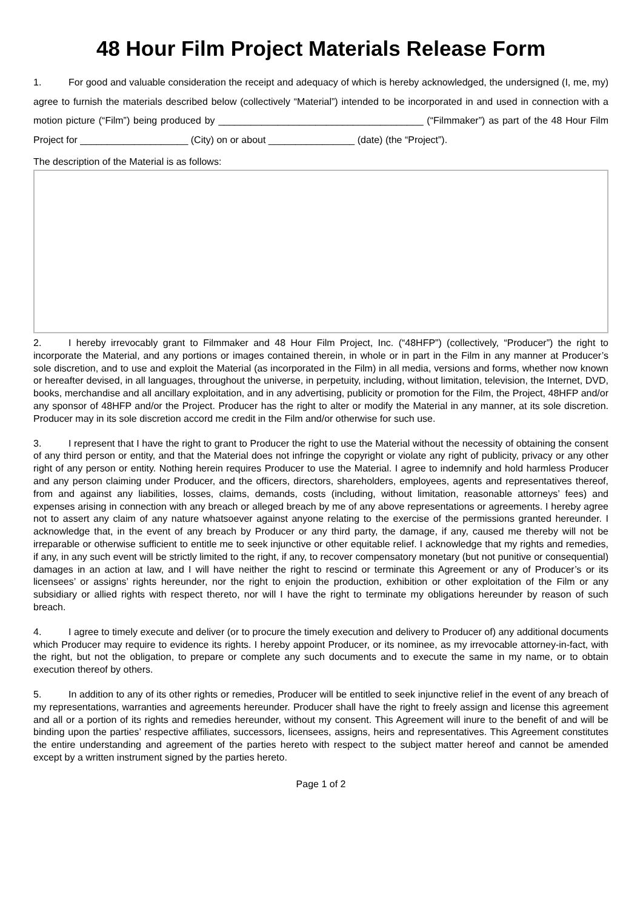48 Hour Film Project Materials Release Form
1. For good and valuable consideration the receipt and adequacy of which is hereby acknowledged, the undersigned (I, me, my) agree to furnish the materials described below (collectively “Material”) intended to be incorporated in and used in connection with a motion picture (“Film”) being produced by ______________________________________ (“Filmmaker”) as part of the 48 Hour Film Project for ____________________ (City) on or about ________________ (date) (the “Project”).
The description of the Material is as follows:
2. I hereby irrevocably grant to Filmmaker and 48 Hour Film Project, Inc. (“48HFP”) (collectively, “Producer”) the right to incorporate the Material, and any portions or images contained therein, in whole or in part in the Film in any manner at Producer’s sole discretion, and to use and exploit the Material (as incorporated in the Film) in all media, versions and forms, whether now known or hereafter devised, in all languages, throughout the universe, in perpetuity, including, without limitation, television, the Internet, DVD, books, merchandise and all ancillary exploitation, and in any advertising, publicity or promotion for the Film, the Project, 48HFP and/or any sponsor of 48HFP and/or the Project. Producer has the right to alter or modify the Material in any manner, at its sole discretion. Producer may in its sole discretion accord me credit in the Film and/or otherwise for such use.
3. I represent that I have the right to grant to Producer the right to use the Material without the necessity of obtaining the consent of any third person or entity, and that the Material does not infringe the copyright or violate any right of publicity, privacy or any other right of any person or entity. Nothing herein requires Producer to use the Material. I agree to indemnify and hold harmless Producer and any person claiming under Producer, and the officers, directors, shareholders, employees, agents and representatives thereof, from and against any liabilities, losses, claims, demands, costs (including, without limitation, reasonable attorneys’ fees) and expenses arising in connection with any breach or alleged breach by me of any above representations or agreements. I hereby agree not to assert any claim of any nature whatsoever against anyone relating to the exercise of the permissions granted hereunder. I acknowledge that, in the event of any breach by Producer or any third party, the damage, if any, caused me thereby will not be irreparable or otherwise sufficient to entitle me to seek injunctive or other equitable relief. I acknowledge that my rights and remedies, if any, in any such event will be strictly limited to the right, if any, to recover compensatory monetary (but not punitive or consequential) damages in an action at law, and I will have neither the right to rescind or terminate this Agreement or any of Producer’s or its licensees’ or assigns’ rights hereunder, nor the right to enjoin the production, exhibition or other exploitation of the Film or any subsidiary or allied rights with respect thereto, nor will I have the right to terminate my obligations hereunder by reason of such breach.
4. I agree to timely execute and deliver (or to procure the timely execution and delivery to Producer of) any additional documents which Producer may require to evidence its rights. I hereby appoint Producer, or its nominee, as my irrevocable attorney-in-fact, with the right, but not the obligation, to prepare or complete any such documents and to execute the same in my name, or to obtain execution thereof by others.
5. In addition to any of its other rights or remedies, Producer will be entitled to seek injunctive relief in the event of any breach of my representations, warranties and agreements hereunder. Producer shall have the right to freely assign and license this agreement and all or a portion of its rights and remedies hereunder, without my consent. This Agreement will inure to the benefit of and will be binding upon the parties’ respective affiliates, successors, licensees, assigns, heirs and representatives. This Agreement constitutes the entire understanding and agreement of the parties hereto with respect to the subject matter hereof and cannot be amended except by a written instrument signed by the parties hereto.
Page 1 of 2